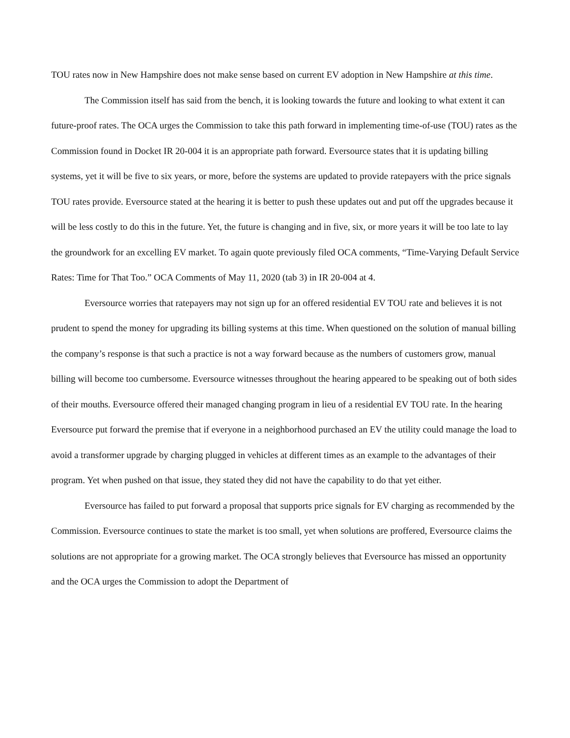TOU rates now in New Hampshire does not make sense based on current EV adoption in New Hampshire at this time.
The Commission itself has said from the bench, it is looking towards the future and looking to what extent it can future-proof rates. The OCA urges the Commission to take this path forward in implementing time-of-use (TOU) rates as the Commission found in Docket IR 20-004 it is an appropriate path forward. Eversource states that it is updating billing systems, yet it will be five to six years, or more, before the systems are updated to provide ratepayers with the price signals TOU rates provide. Eversource stated at the hearing it is better to push these updates out and put off the upgrades because it will be less costly to do this in the future. Yet, the future is changing and in five, six, or more years it will be too late to lay the groundwork for an excelling EV market. To again quote previously filed OCA comments, “Time-Varying Default Service Rates: Time for That Too.” OCA Comments of May 11, 2020 (tab 3) in IR 20-004 at 4.
Eversource worries that ratepayers may not sign up for an offered residential EV TOU rate and believes it is not prudent to spend the money for upgrading its billing systems at this time. When questioned on the solution of manual billing the company’s response is that such a practice is not a way forward because as the numbers of customers grow, manual billing will become too cumbersome. Eversource witnesses throughout the hearing appeared to be speaking out of both sides of their mouths. Eversource offered their managed changing program in lieu of a residential EV TOU rate. In the hearing Eversource put forward the premise that if everyone in a neighborhood purchased an EV the utility could manage the load to avoid a transformer upgrade by charging plugged in vehicles at different times as an example to the advantages of their program. Yet when pushed on that issue, they stated they did not have the capability to do that yet either.
Eversource has failed to put forward a proposal that supports price signals for EV charging as recommended by the Commission. Eversource continues to state the market is too small, yet when solutions are proffered, Eversource claims the solutions are not appropriate for a growing market. The OCA strongly believes that Eversource has missed an opportunity and the OCA urges the Commission to adopt the Department of